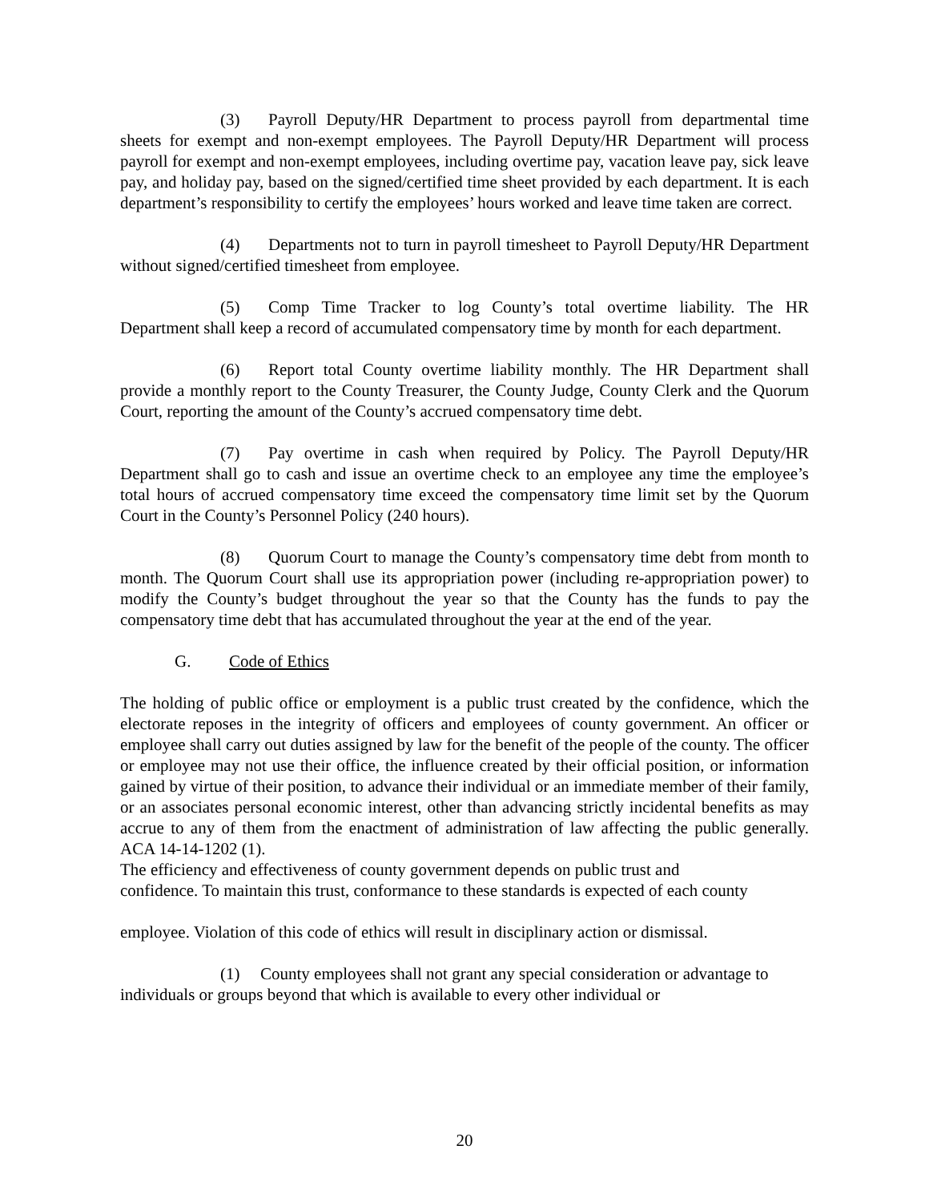(3) Payroll Deputy/HR Department to process payroll from departmental time sheets for exempt and non-exempt employees. The Payroll Deputy/HR Department will process payroll for exempt and non-exempt employees, including overtime pay, vacation leave pay, sick leave pay, and holiday pay, based on the signed/certified time sheet provided by each department. It is each department’s responsibility to certify the employees’ hours worked and leave time taken are correct.
(4) Departments not to turn in payroll timesheet to Payroll Deputy/HR Department without signed/certified timesheet from employee.
(5) Comp Time Tracker to log County’s total overtime liability. The HR Department shall keep a record of accumulated compensatory time by month for each department.
(6) Report total County overtime liability monthly. The HR Department shall provide a monthly report to the County Treasurer, the County Judge, County Clerk and the Quorum Court, reporting the amount of the County’s accrued compensatory time debt.
(7) Pay overtime in cash when required by Policy. The Payroll Deputy/HR Department shall go to cash and issue an overtime check to an employee any time the employee’s total hours of accrued compensatory time exceed the compensatory time limit set by the Quorum Court in the County’s Personnel Policy (240 hours).
(8) Quorum Court to manage the County’s compensatory time debt from month to month. The Quorum Court shall use its appropriation power (including re-appropriation power) to modify the County’s budget throughout the year so that the County has the funds to pay the compensatory time debt that has accumulated throughout the year at the end of the year.
G. Code of Ethics
The holding of public office or employment is a public trust created by the confidence, which the electorate reposes in the integrity of officers and employees of county government. An officer or employee shall carry out duties assigned by law for the benefit of the people of the county. The officer or employee may not use their office, the influence created by their official position, or information gained by virtue of their position, to advance their individual or an immediate member of their family, or an associates personal economic interest, other than advancing strictly incidental benefits as may accrue to any of them from the enactment of administration of law affecting the public generally. ACA 14-14-1202 (1).
The efficiency and effectiveness of county government depends on public trust and
confidence. To maintain this trust, conformance to these standards is expected of each county
employee. Violation of this code of ethics will result in disciplinary action or dismissal.
(1) County employees shall not grant any special consideration or advantage to individuals or groups beyond that which is available to every other individual or
20